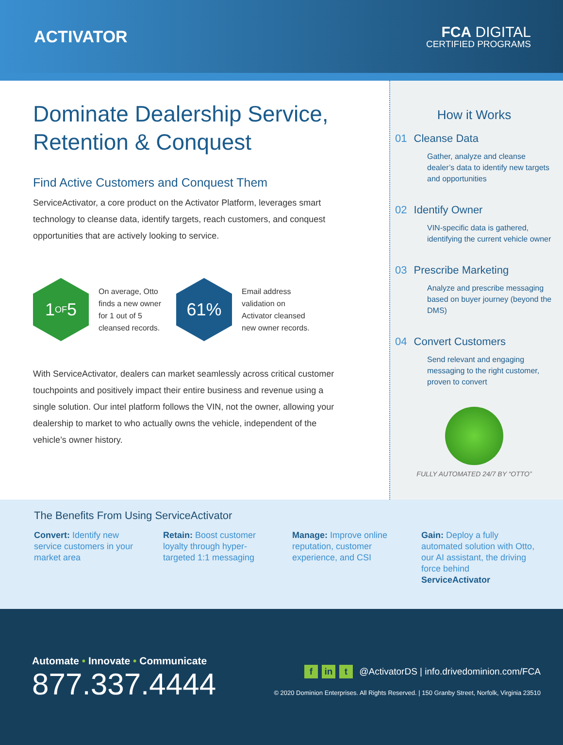ACTIVATOR
FCA DIGITAL
CERTIFIED PROGRAMS
Dominate Dealership Service, Retention & Conquest
Find Active Customers and Conquest Them
ServiceActivator, a core product on the Activator Platform, leverages smart technology to cleanse data, identify targets, reach customers, and conquest opportunities that are actively looking to service.
1 OF 5
On average, Otto finds a new owner for 1 out of 5 cleansed records.
61%
Email address validation on Activator cleansed new owner records.
With ServiceActivator, dealers can market seamlessly across critical customer touchpoints and positively impact their entire business and revenue using a single solution. Our intel platform follows the VIN, not the owner, allowing your dealership to market to who actually owns the vehicle, independent of the vehicle’s owner history.
How it Works
01 Cleanse Data
Gather, analyze and cleanse dealer’s data to identify new targets and opportunities
02 Identify Owner
VIN-specific data is gathered, identifying the current vehicle owner
03 Prescribe Marketing
Analyze and prescribe messaging based on buyer journey (beyond the DMS)
04 Convert Customers
Send relevant and engaging messaging to the right customer, proven to convert
FULLY AUTOMATED 24/7 BY “OTTO”
The Benefits From Using ServiceActivator
Convert: Identify new service customers in your market area
Retain: Boost customer loyalty through hyper-targeted 1:1 messaging
Manage: Improve online reputation, customer experience, and CSI
Gain: Deploy a fully automated solution with Otto, our AI assistant, the driving force behind ServiceActivator
Automate • Innovate • Communicate
877.337.4444
f in t @ActivatorDS | info.drivedominion.com/FCA
© 2020 Dominion Enterprises. All Rights Reserved. | 150 Granby Street, Norfolk, Virginia 23510